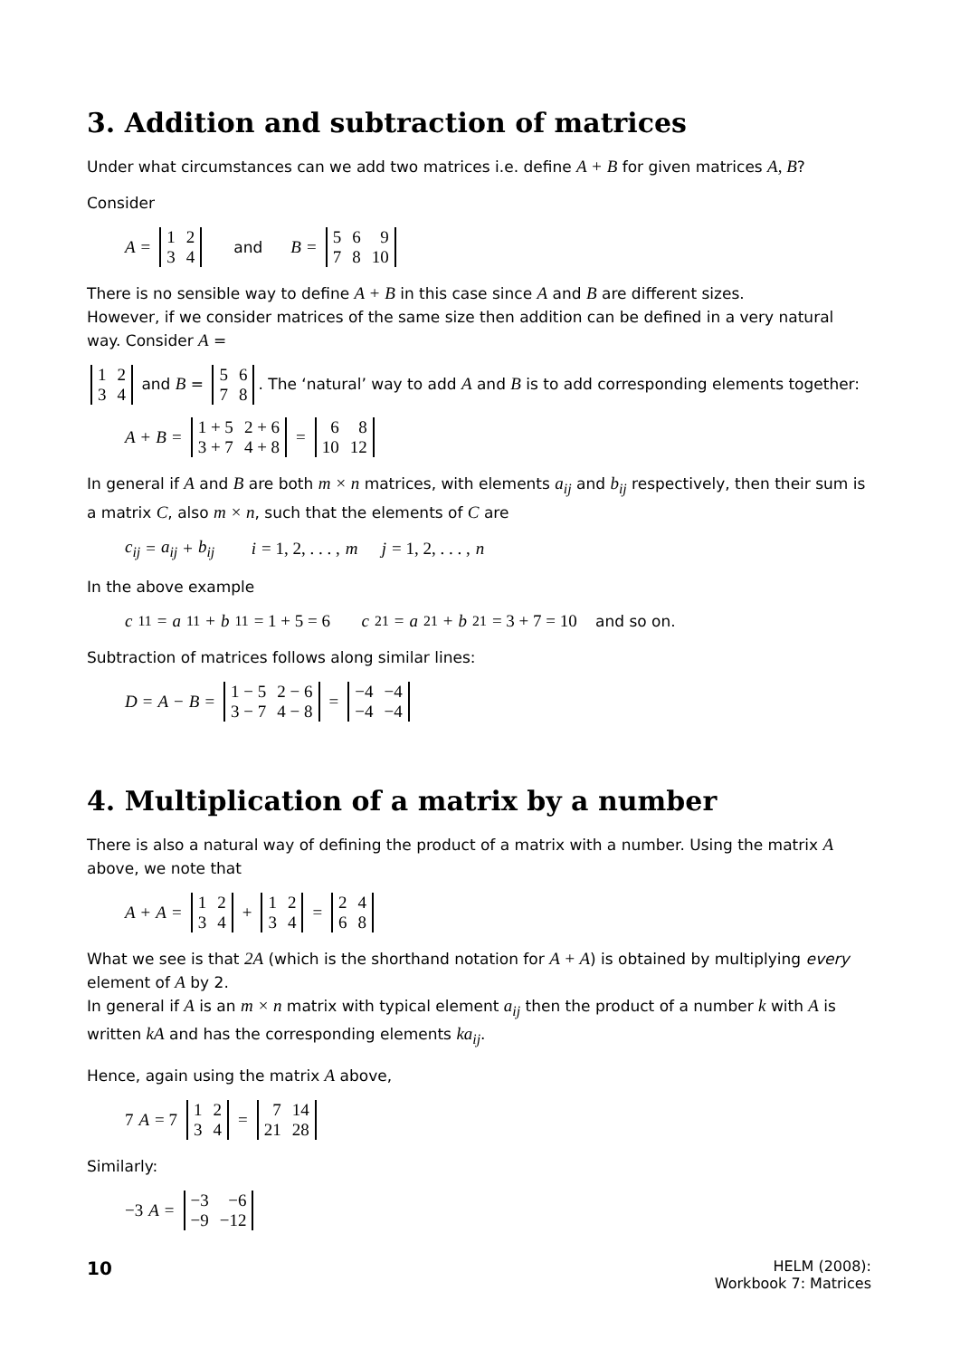3. Addition and subtraction of matrices
Under what circumstances can we add two matrices i.e. define A + B for given matrices A, B?
Consider
A =
| 1 | 2 |
| 3 | 4 |
and B =
| 5 | 6 | 9 |
| 7 | 8 | 10 |
There is no sensible way to define A + B in this case since A and B are different sizes.
However, if we consider matrices of the same size then addition can be defined in a very natural way. Consider A =
| 1 | 2 |
| 3 | 4 |
and B =
| 5 | 6 |
| 7 | 8 |
. The ‘natural’ way to add A and B is to add corresponding elements together:
A + B =
| 1 + 5 | 2 + 6 |
| 3 + 7 | 4 + 8 |
=
| 6 | 8 |
| 10 | 12 |
In general if A and B are both m × n matrices, with elements a<sub>ij</sub> and b<sub>ij</sub> respectively, then their sum is a matrix C, also m × n, such that the elements of C are
c<sub>ij</sub> = a<sub>ij</sub> + b<sub>ij</sub> i = 1, 2, . . . , m j = 1, 2, . . . , n
In the above example
c<sub>11</sub> = a<sub>11</sub> + b<sub>11</sub> = 1 + 5 = 6 c<sub>21</sub> = a<sub>21</sub> + b<sub>21</sub> = 3 + 7 = 10 and so on.
Subtraction of matrices follows along similar lines:
D = A − B =
| 1 − 5 | 2 − 6 |
| 3 − 7 | 4 − 8 |
=
| −4 | −4 |
| −4 | −4 |
4. Multiplication of a matrix by a number
There is also a natural way of defining the product of a matrix with a number. Using the matrix A above, we note that
A + A =
| 1 | 2 |
| 3 | 4 |
+
| 1 | 2 |
| 3 | 4 |
=
| 2 | 4 |
| 6 | 8 |
What we see is that 2A (which is the shorthand notation for A + A) is obtained by multiplying every element of A by 2.
In general if A is an m × n matrix with typical element a<sub>ij</sub> then the product of a number k with A is written kA and has the corresponding elements ka<sub>ij</sub>.
Hence, again using the matrix A above,
7 A = 7
| 1 | 2 |
| 3 | 4 |
=
| 7 | 14 |
| 21 | 28 |
Similarly:
−3 A =
| −3 | −6 |
| −9 | −12 |
10
HELM (2008):
Workbook 7: Matrices